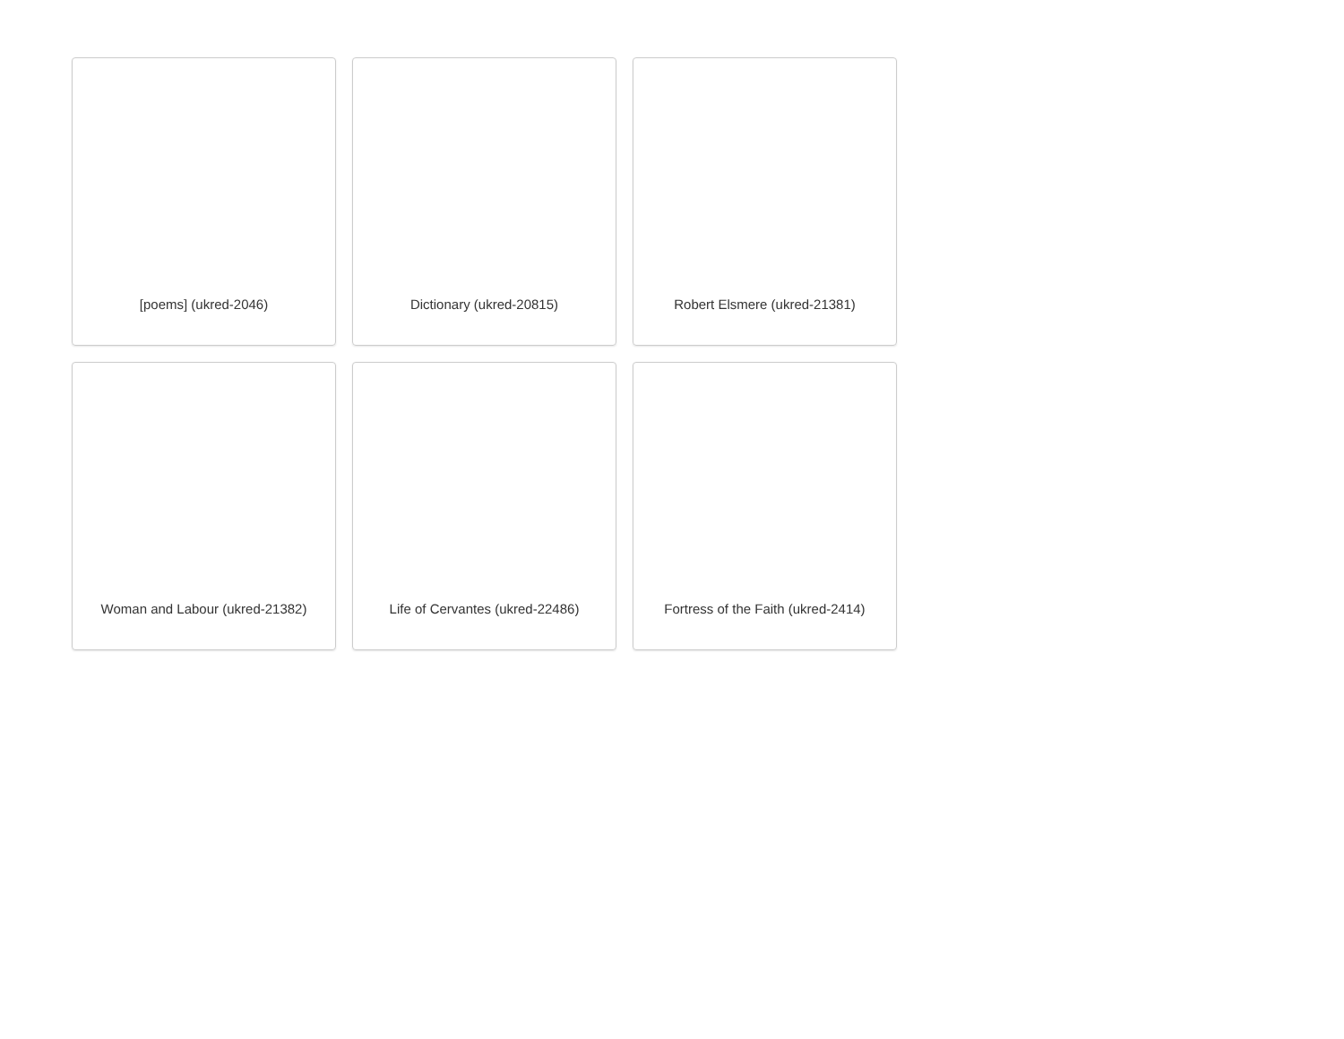[poems] (ukred-2046)
Dictionary (ukred-20815)
Robert Elsmere (ukred-21381)
Woman and Labour (ukred-21382)
Life of Cervantes (ukred-22486)
Fortress of the Faith (ukred-2414)